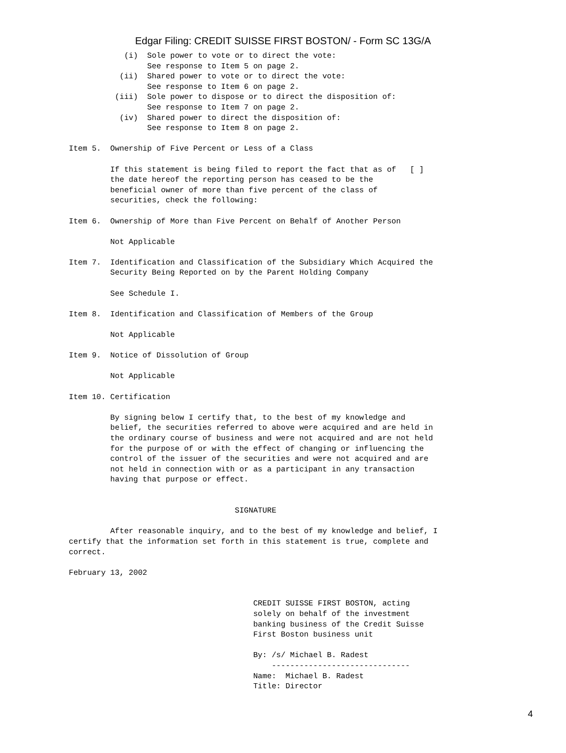Edgar Filing: CREDIT SUISSE FIRST BOSTON/ - Form SC 13G/A
            (i)  Sole power to vote or to direct the vote:
                 See response to Item 5 on page 2.
           (ii)  Shared power to vote or to direct the vote:
                 See response to Item 6 on page 2.
          (iii)  Sole power to dispose or to direct the disposition of:
                 See response to Item 7 on page 2.
           (iv)  Shared power to direct the disposition of:
                 See response to Item 8 on page 2.

Item 5.  Ownership of Five Percent or Less of a Class

         If this statement is being filed to report the fact that as of   [ ]
         the date hereof the reporting person has ceased to be the
         beneficial owner of more than five percent of the class of
         securities, check the following:

Item 6.  Ownership of More than Five Percent on Behalf of Another Person

         Not Applicable

Item 7.  Identification and Classification of the Subsidiary Which Acquired the
         Security Being Reported on by the Parent Holding Company

         See Schedule I.

Item 8.  Identification and Classification of Members of the Group

         Not Applicable

Item 9.  Notice of Dissolution of Group

         Not Applicable

Item 10. Certification

         By signing below I certify that, to the best of my knowledge and
         belief, the securities referred to above were acquired and are held in
         the ordinary course of business and were not acquired and are not held
         for the purpose of or with the effect of changing or influencing the
         control of the issuer of the securities and were not acquired and are
         not held in connection with or as a participant in any transaction
         having that purpose or effect.


                                    SIGNATURE

         After reasonable inquiry, and to the best of my knowledge and belief, I
certify that the information set forth in this statement is true, complete and
correct.

February 13, 2002


                                        CREDIT SUISSE FIRST BOSTON, acting
                                        solely on behalf of the investment
                                        banking business of the Credit Suisse
                                        First Boston business unit

                                        By: /s/ Michael B. Radest
                                            ------------------------------
                                        Name:  Michael B. Radest
                                        Title: Director
4